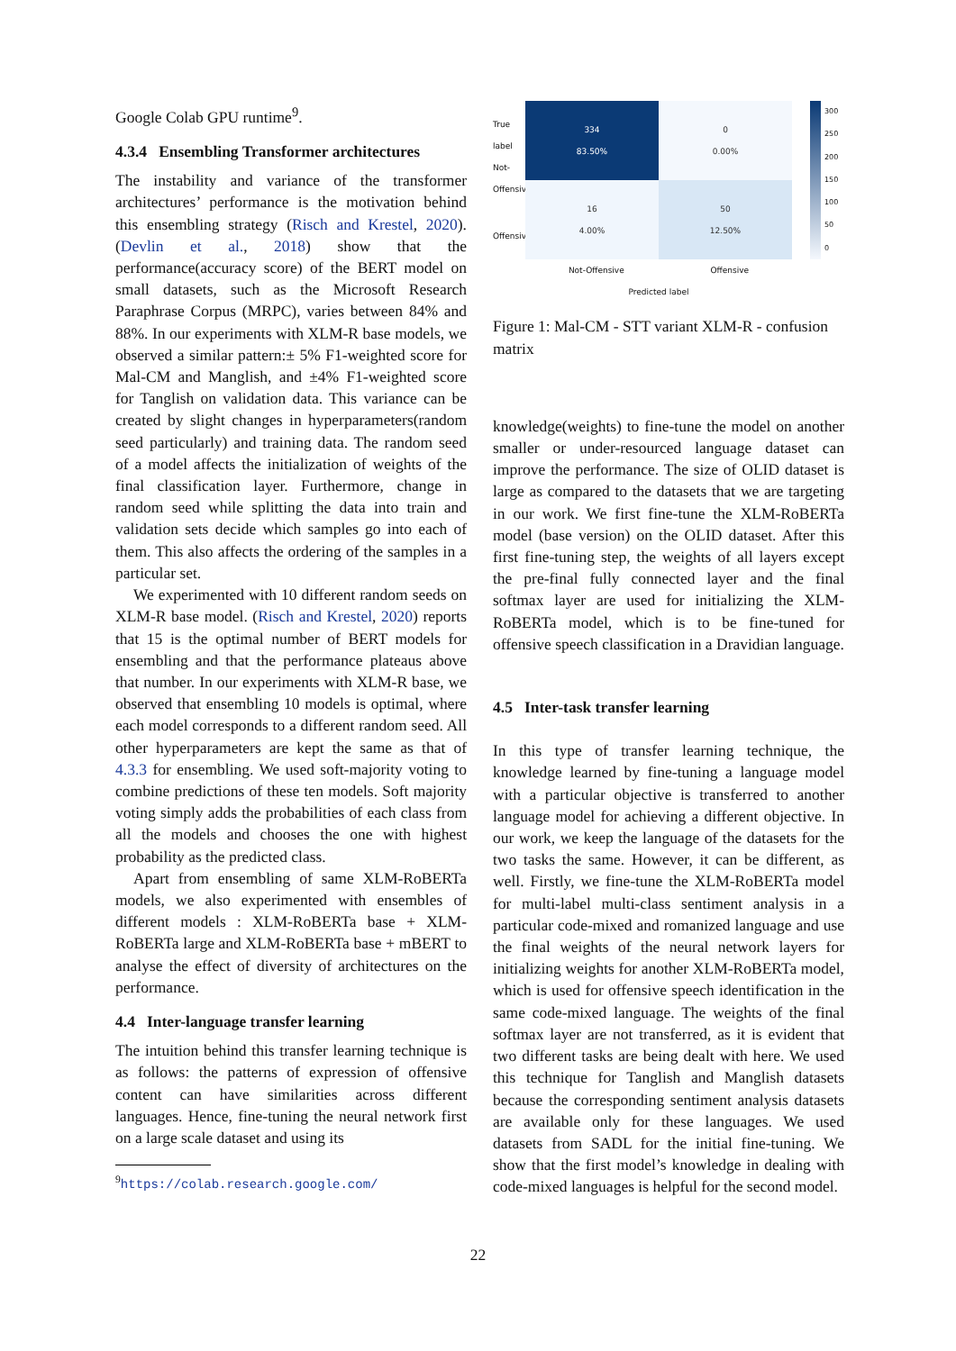Google Colab GPU runtime<sup>9</sup>.
4.3.4 Ensembling Transformer architectures
The instability and variance of the transformer architectures’ performance is the motivation behind this ensembling strategy (Risch and Krestel, 2020). (Devlin et al., 2018) show that the performance(accuracy score) of the BERT model on small datasets, such as the Microsoft Research Paraphrase Corpus (MRPC), varies between 84% and 88%. In our experiments with XLM-R base models, we observed a similar pattern:± 5% F1-weighted score for Mal-CM and Manglish, and ±4% F1-weighted score for Tanglish on validation data. This variance can be created by slight changes in hyperparameters(random seed particularly) and training data. The random seed of a model affects the initialization of weights of the final classification layer. Furthermore, change in random seed while splitting the data into train and validation sets decide which samples go into each of them. This also affects the ordering of the samples in a particular set.
We experimented with 10 different random seeds on XLM-R base model. (Risch and Krestel, 2020) reports that 15 is the optimal number of BERT models for ensembling and that the performance plateaus above that number. In our experiments with XLM-R base, we observed that ensembling 10 models is optimal, where each model corresponds to a different random seed. All other hyperparameters are kept the same as that of 4.3.3 for ensembling. We used soft-majority voting to combine predictions of these ten models. Soft majority voting simply adds the probabilities of each class from all the models and chooses the one with highest probability as the predicted class.
Apart from ensembling of same XLM-RoBERTa models, we also experimented with ensembles of different models : XLM-RoBERTa base + XLM-RoBERTa large and XLM-RoBERTa base + mBERT to analyse the effect of diversity of architectures on the performance.
4.4 Inter-language transfer learning
The intuition behind this transfer learning technique is as follows: the patterns of expression of offensive content can have similarities across different languages. Hence, fine-tuning the neural network first on a large scale dataset and using its
<sup>9</sup> https://colab.research.google.com/
True label Not-Offensive
Offensive
334
83.50%
0
0.00%
16
4.00%
50
12.50%
Not-Offensive Offensive
Predicted label
300
250
200
150
100
50
0
Figure 1: Mal-CM - STT variant XLM-R - confusion matrix
knowledge(weights) to fine-tune the model on another smaller or under-resourced language dataset can improve the performance. The size of OLID dataset is large as compared to the datasets that we are targeting in our work. We first fine-tune the XLM-RoBERTa model (base version) on the OLID dataset. After this first fine-tuning step, the weights of all layers except the pre-final fully connected layer and the final softmax layer are used for initializing the XLM-RoBERTa model, which is to be fine-tuned for offensive speech classification in a Dravidian language.
4.5 Inter-task transfer learning
In this type of transfer learning technique, the knowledge learned by fine-tuning a language model with a particular objective is transferred to another language model for achieving a different objective. In our work, we keep the language of the datasets for the two tasks the same. However, it can be different, as well. Firstly, we fine-tune the XLM-RoBERTa model for multi-label multi-class sentiment analysis in a particular code-mixed and romanized language and use the final weights of the neural network layers for initializing weights for another XLM-RoBERTa model, which is used for offensive speech identification in the same code-mixed language. The weights of the final softmax layer are not transferred, as it is evident that two different tasks are being dealt with here. We used this technique for Tanglish and Manglish datasets because the corresponding sentiment analysis datasets are available only for these languages. We used datasets from SADL for the initial fine-tuning. We show that the first model’s knowledge in dealing with code-mixed languages is helpful for the second model.
22